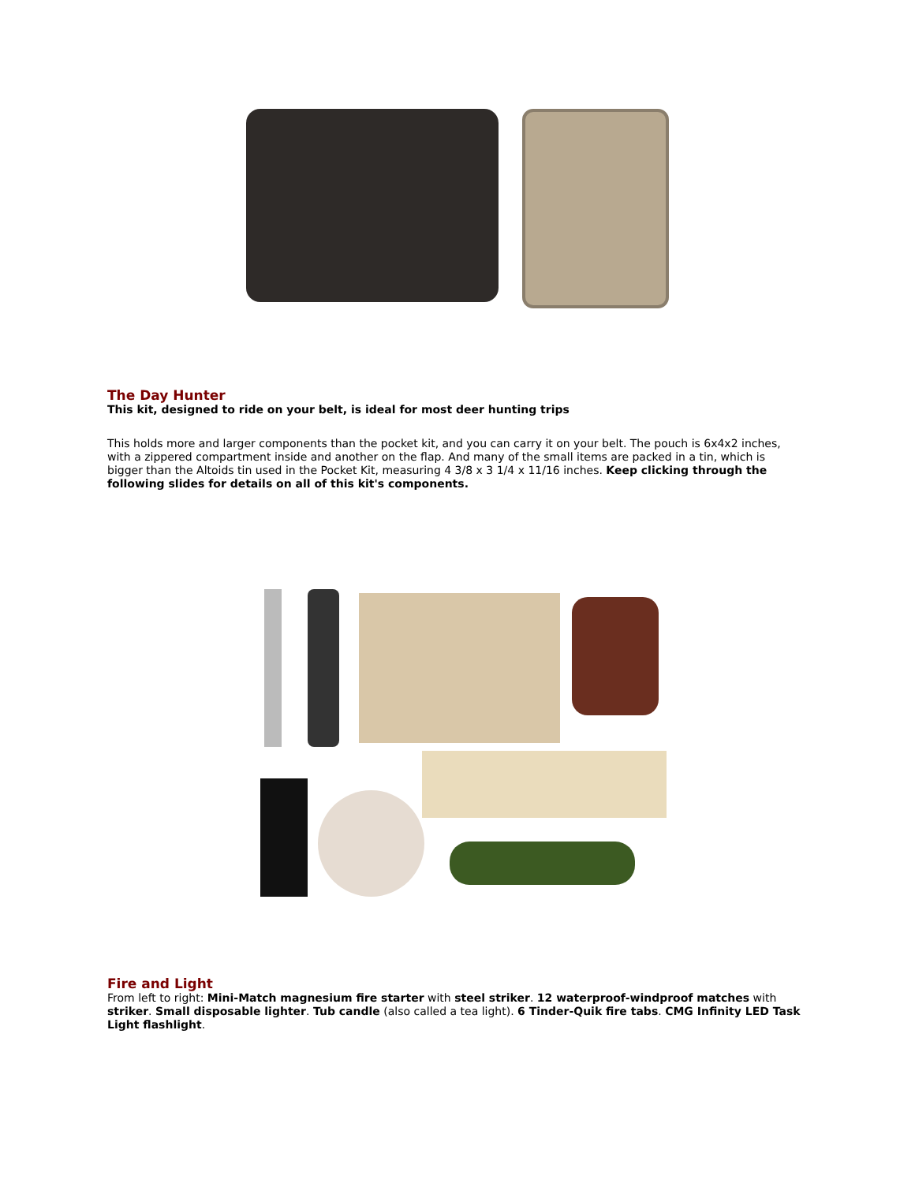The Day Hunter
This kit, designed to ride on your belt, is ideal for most deer hunting trips
This holds more and larger components than the pocket kit, and you can carry it on your belt. The pouch is 6x4x2 inches, with a zippered compartment inside and another on the flap. And many of the small items are packed in a tin, which is bigger than the Altoids tin used in the Pocket Kit, measuring 4 3/8 x 3 1/4 x 11/16 inches. Keep clicking through the following slides for details on all of this kit's components.
Fire and Light
From left to right: Mini-Match magnesium fire starter with steel striker. 12 waterproof-windproof matches with striker. Small disposable lighter. Tub candle (also called a tea light). 6 Tinder-Quik fire tabs. CMG Infinity LED Task Light flashlight.